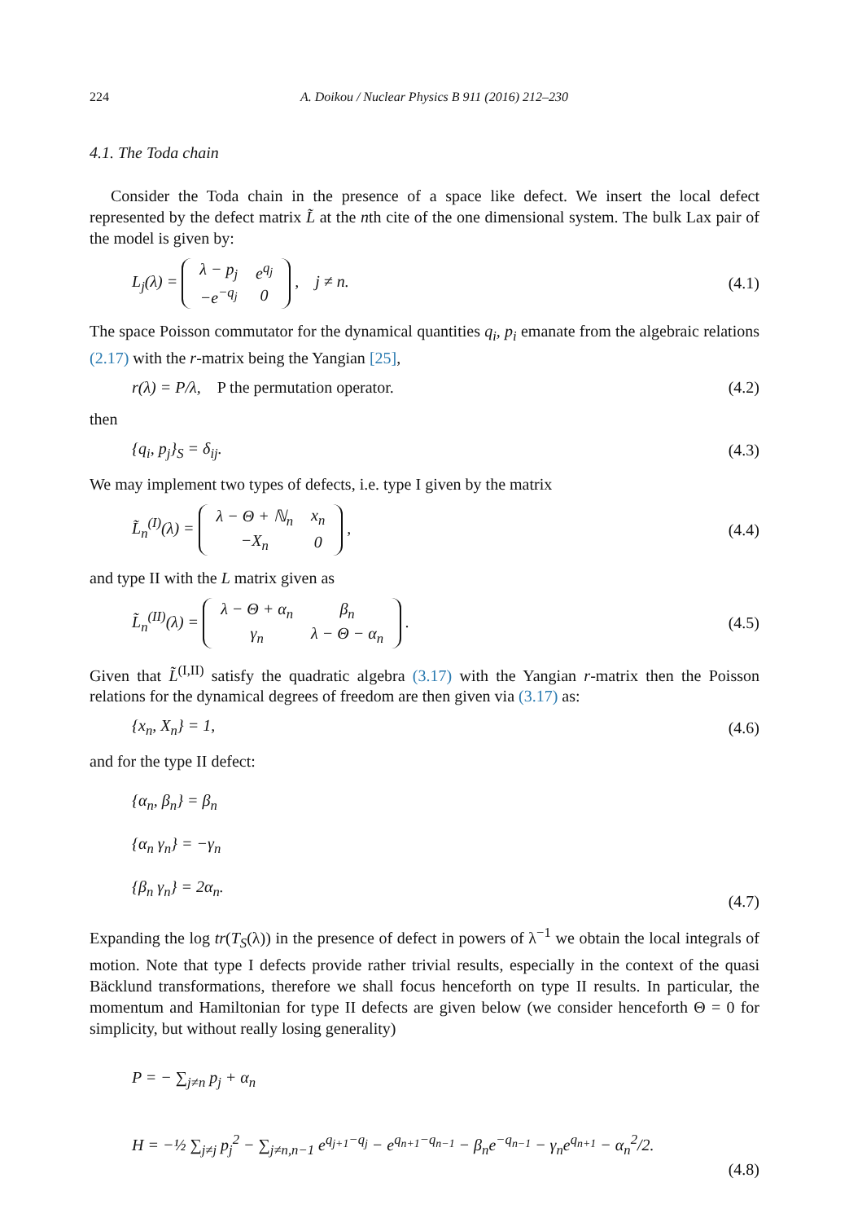224 A. Doikou / Nuclear Physics B 911 (2016) 212–230
4.1. The Toda chain
Consider the Toda chain in the presence of a space like defect. We insert the local defect represented by the defect matrix L̃ at the nth cite of the one dimensional system. The bulk Lax pair of the model is given by:
L<sub>j</sub>(λ) =
| λ − p<sub>j</sub> | e<sup>q<sub>j</sub></sup> |
| −e<sup>−q<sub>j</sub></sup> | 0 |
, j ≠ n. (4.1)
The space Poisson commutator for the dynamical quantities q<sub>i</sub>, p<sub>i</sub> emanate from the algebraic relations (2.17) with the r-matrix being the Yangian [25],
r(λ) = P/λ, P the permutation operator. (4.2)
then
{q<sub>i</sub>, p<sub>j</sub>}<sub>S</sub> = δ<sub>ij</sub>. (4.3)
We may implement two types of defects, i.e. type I given by the matrix
L̃<sub>n</sub><sup>(I)</sup>(λ) =
| λ − Θ + ℕ<sub>n</sub> | x<sub>n</sub> |
| −X<sub>n</sub> | 0 |
, (4.4)
and type II with the L matrix given as
L̃<sub>n</sub><sup>(II)</sup>(λ) =
| λ − Θ + α<sub>n</sub> | β<sub>n</sub> |
| γ<sub>n</sub> | λ − Θ − α<sub>n</sub> |
. (4.5)
Given that L̃<sup>(I,II)</sup> satisfy the quadratic algebra (3.17) with the Yangian r-matrix then the Poisson relations for the dynamical degrees of freedom are then given via (3.17) as:
{x<sub>n</sub>, X<sub>n</sub>} = 1, (4.6)
and for the type II defect:
{α<sub>n</sub>, β<sub>n</sub>} = β<sub>n</sub>
{α<sub>n</sub> γ<sub>n</sub>} = −γ<sub>n</sub>
{β<sub>n</sub> γ<sub>n</sub>} = 2α<sub>n</sub>. (4.7)
Expanding the log tr(T<sub>S</sub>(λ)) in the presence of defect in powers of λ<sup>−1</sup> we obtain the local integrals of motion. Note that type I defects provide rather trivial results, especially in the context of the quasi Bäcklund transformations, therefore we shall focus henceforth on type II results. In particular, the momentum and Hamiltonian for type II defects are given below (we consider henceforth Θ = 0 for simplicity, but without really losing generality)
P = − ∑<sub>j≠n</sub> p<sub>j</sub> + α<sub>n</sub>
H = −½ ∑<sub>j≠j</sub> p<sub>j</sub><sup>2</sup> − ∑<sub>j≠n,n−1</sub> e<sup>q<sub>j+1</sub>−q<sub>j</sub></sup> − e<sup>q<sub>n+1</sub>−q<sub>n−1</sub></sup> − β<sub>n</sub>e<sup>−q<sub>n−1</sub></sup> − γ<sub>n</sub>e<sup>q<sub>n+1</sub></sup> − α<sub>n</sub><sup>2</sup>/2. (4.8)